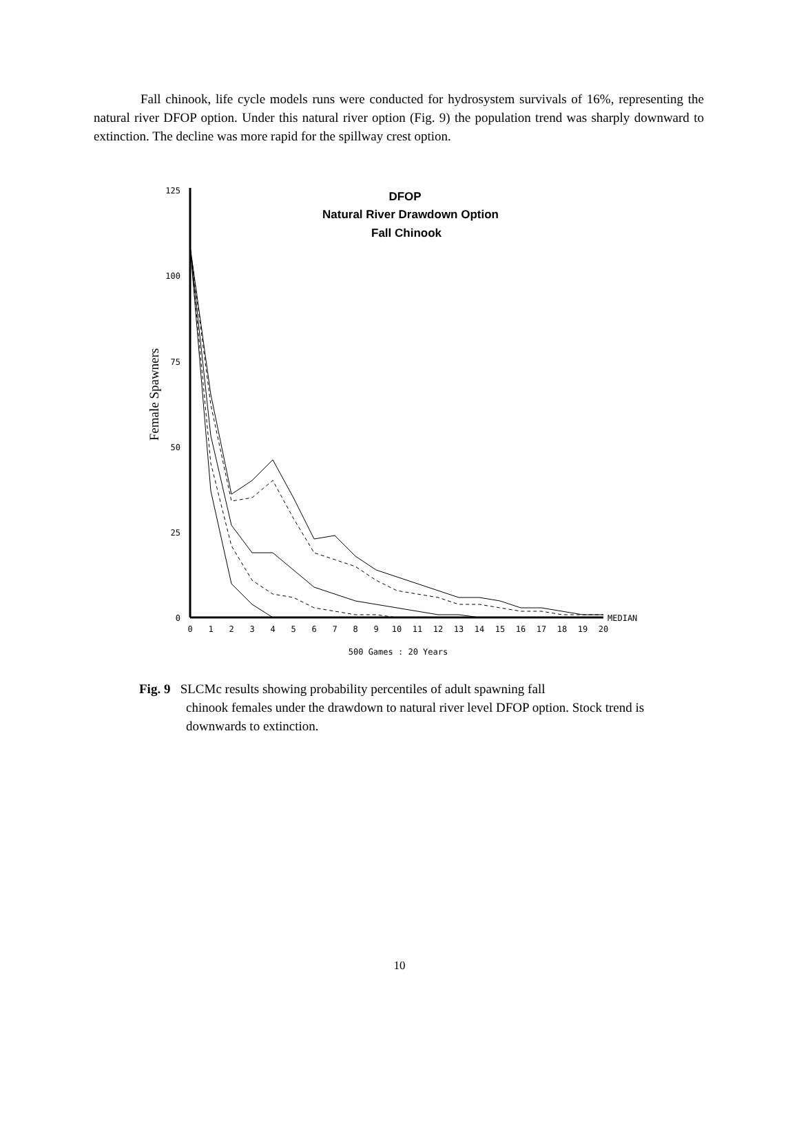Fall chinook, life cycle models runs were conducted for hydrosystem survivals of 16%, representing the natural river DFOP option. Under this natural river option (Fig. 9) the population trend was sharply downward to extinction. The decline was more rapid for the spillway crest option.
DFOP
Natural River Drawdown Option
Fall Chinook
Female Spawners
125
100
75
50
25
0
0
1
2
3
4
5
6
7
8
9
10
11
12
13
14
15
16
17
18
19
20
500 Games : 20 Years
MEDIAN
Fig. 9 SLCMc results showing probability percentiles of adult spawning fall
chinook females under the drawdown to natural river level DFOP option. Stock trend is downwards to extinction.
10